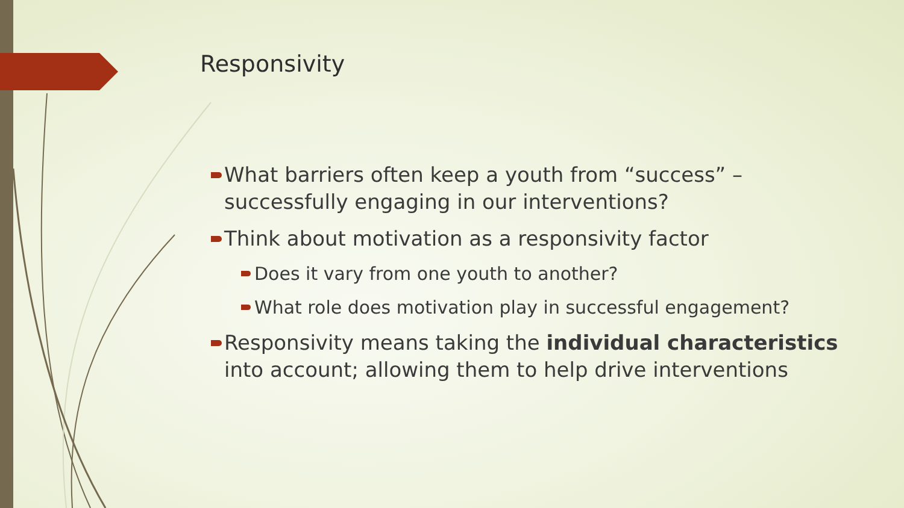Responsivity
What barriers often keep a youth from “success” – successfully engaging in our interventions?
Think about motivation as a responsivity factor
Does it vary from one youth to another?
What role does motivation play in successful engagement?
Responsivity means taking the individual characteristics into account; allowing them to help drive interventions